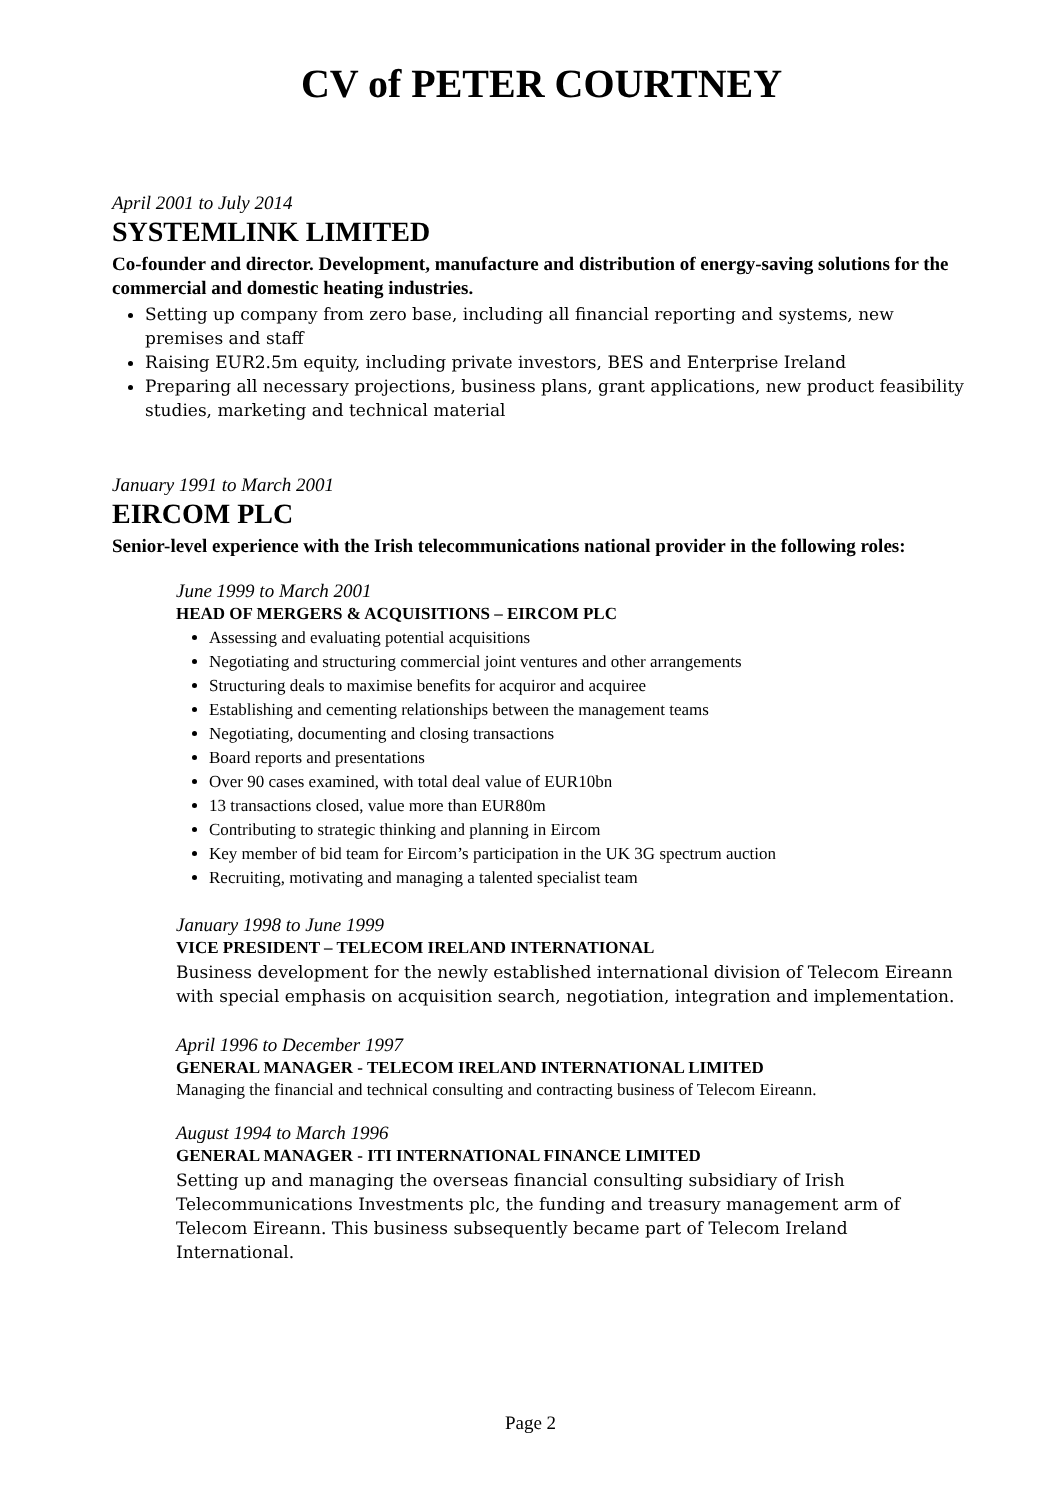CV of PETER COURTNEY
April 2001 to July 2014
SYSTEMLINK LIMITED
Co-founder and director. Development, manufacture and distribution of energy-saving solutions for the commercial and domestic heating industries.
Setting up company from zero base, including all financial reporting and systems, new premises and staff
Raising EUR2.5m equity, including private investors, BES and Enterprise Ireland
Preparing all necessary projections, business plans, grant applications, new product feasibility studies, marketing and technical material
January 1991 to March 2001
EIRCOM PLC
Senior-level experience with the Irish telecommunications national provider in the following roles:
June 1999 to March 2001
HEAD OF MERGERS & ACQUISITIONS – EIRCOM PLC
Assessing and evaluating potential acquisitions
Negotiating and structuring commercial joint ventures and other arrangements
Structuring deals to maximise benefits for acquiror and acquiree
Establishing and cementing relationships between the management teams
Negotiating, documenting and closing transactions
Board reports and presentations
Over 90 cases examined, with total deal value of EUR10bn
13 transactions closed, value more than EUR80m
Contributing to strategic thinking and planning in Eircom
Key member of bid team for Eircom’s participation in the UK 3G spectrum auction
Recruiting, motivating and managing a talented specialist team
January 1998 to June 1999
VICE PRESIDENT – TELECOM IRELAND INTERNATIONAL
Business development for the newly established international division of Telecom Eireann with special emphasis on acquisition search, negotiation, integration and implementation.
April 1996 to December 1997
GENERAL MANAGER - TELECOM IRELAND INTERNATIONAL LIMITED
Managing the financial and technical consulting and contracting business of Telecom Eireann.
August 1994 to March 1996
GENERAL MANAGER - ITI INTERNATIONAL FINANCE LIMITED
Setting up and managing the overseas financial consulting subsidiary of Irish Telecommunications Investments plc, the funding and treasury management arm of Telecom Eireann. This business subsequently became part of Telecom Ireland International.
Page 2